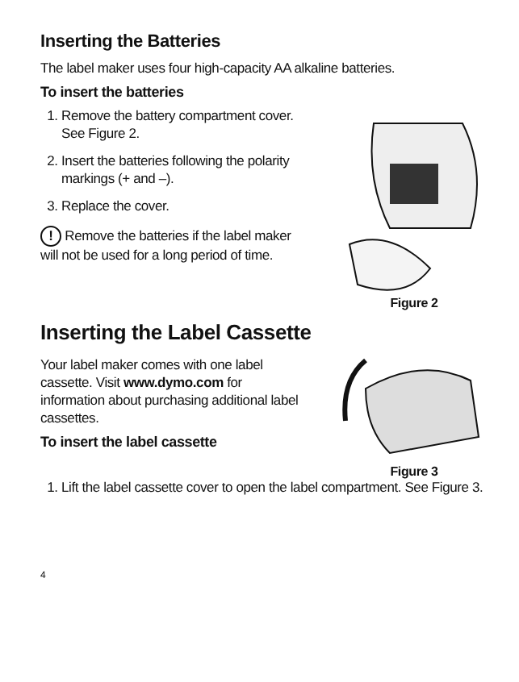Inserting the Batteries
The label maker uses four high-capacity AA alkaline batteries.
To insert the batteries
1. Remove the battery compartment cover. See Figure 2.
2. Insert the batteries following the polarity markings (+ and –).
3. Replace the cover.
! Remove the batteries if the label maker will not be used for a long period of time.
Figure 2
Inserting the Label Cassette
Your label maker comes with one label cassette. Visit www.dymo.com for information about purchasing additional label cassettes.
To insert the label cassette
Figure 3
1. Lift the label cassette cover to open the label compartment. See Figure 3.
4